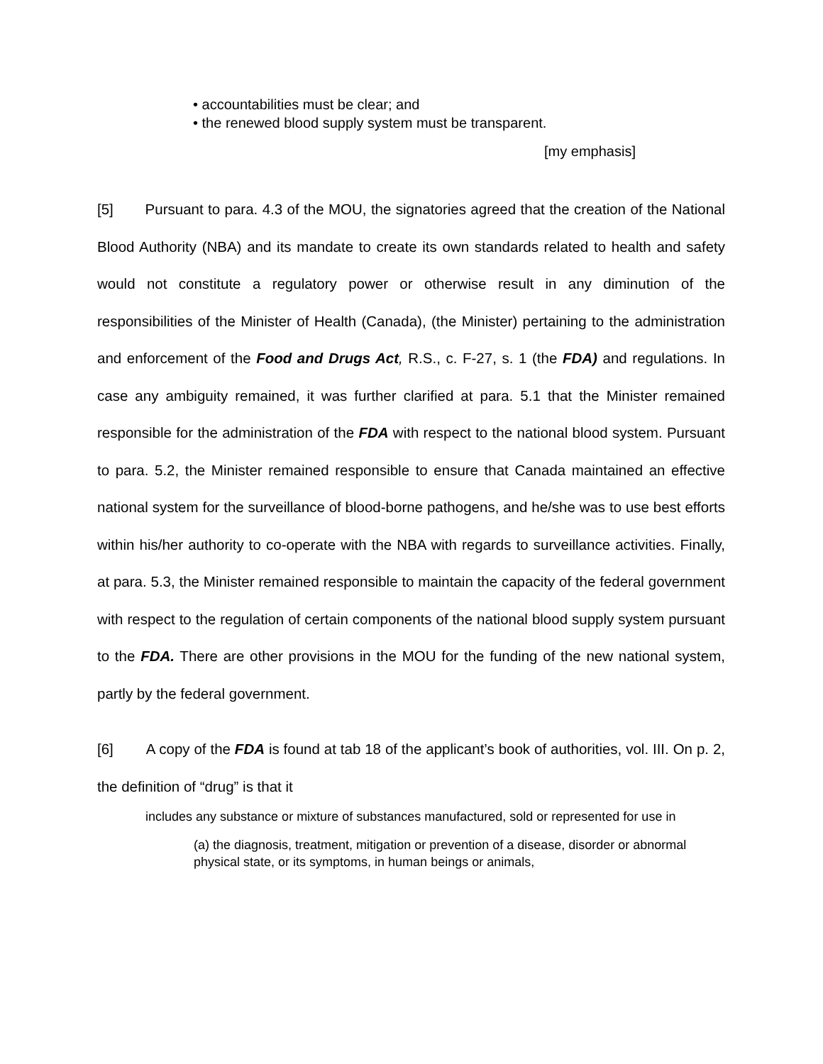• accountabilities must be clear; and
• the renewed blood supply system must be transparent.
[my emphasis]
[5] Pursuant to para. 4.3 of the MOU, the signatories agreed that the creation of the National Blood Authority (NBA) and its mandate to create its own standards related to health and safety would not constitute a regulatory power or otherwise result in any diminution of the responsibilities of the Minister of Health (Canada), (the Minister) pertaining to the administration and enforcement of the Food and Drugs Act, R.S., c. F-27, s. 1 (the FDA) and regulations. In case any ambiguity remained, it was further clarified at para. 5.1 that the Minister remained responsible for the administration of the FDA with respect to the national blood system. Pursuant to para. 5.2, the Minister remained responsible to ensure that Canada maintained an effective national system for the surveillance of blood-borne pathogens, and he/she was to use best efforts within his/her authority to co-operate with the NBA with regards to surveillance activities. Finally, at para. 5.3, the Minister remained responsible to maintain the capacity of the federal government with respect to the regulation of certain components of the national blood supply system pursuant to the FDA. There are other provisions in the MOU for the funding of the new national system, partly by the federal government.
[6] A copy of the FDA is found at tab 18 of the applicant’s book of authorities, vol. III. On p. 2, the definition of “drug” is that it
includes any substance or mixture of substances manufactured, sold or represented for use in
(a) the diagnosis, treatment, mitigation or prevention of a disease, disorder or abnormal physical state, or its symptoms, in human beings or animals,